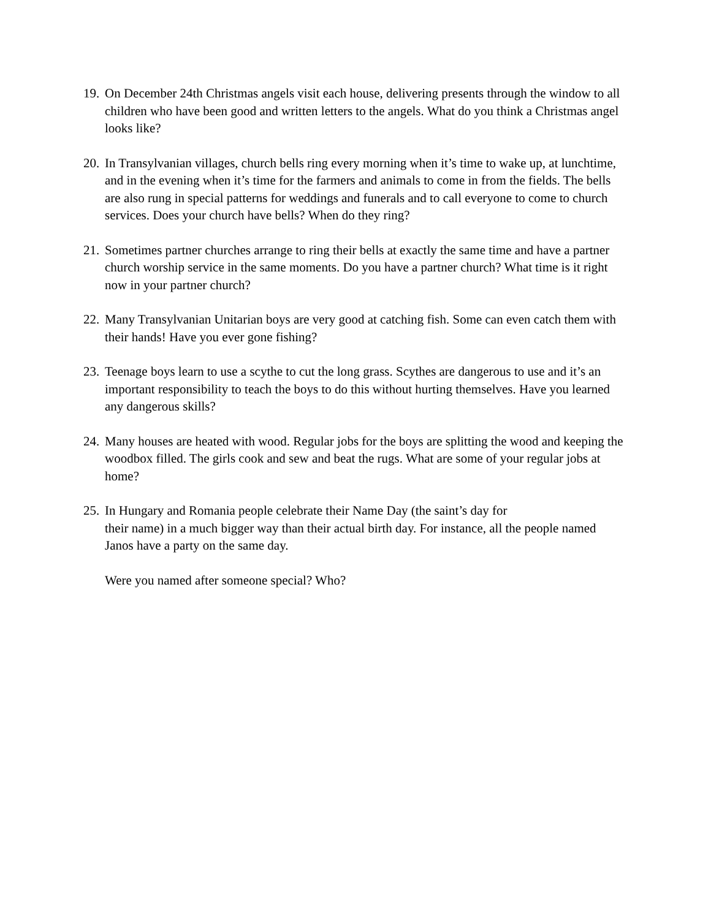19.
On December 24th Christmas angels visit each house, delivering presents through the window to all children who have been good and written letters to the angels. What do you think a Christmas angel looks like?
20.
In Transylvanian villages, church bells ring every morning when it’s time to wake up, at lunchtime, and in the evening when it’s time for the farmers and animals to come in from the fields. The bells are also rung in special patterns for weddings and funerals and to call everyone to come to church services. Does your church have bells? When do they ring?
21.
Sometimes partner churches arrange to ring their bells at exactly the same time and have a partner church worship service in the same moments. Do you have a partner church? What time is it right now in your partner church?
22.
Many Transylvanian Unitarian boys are very good at catching fish. Some can even catch them with their hands! Have you ever gone fishing?
23.
Teenage boys learn to use a scythe to cut the long grass. Scythes are dangerous to use and it’s an important responsibility to teach the boys to do this without hurting themselves. Have you learned any dangerous skills?
24.
Many houses are heated with wood. Regular jobs for the boys are splitting the wood and keeping the woodbox filled. The girls cook and sew and beat the rugs. What are some of your regular jobs at home?
25.
In Hungary and Romania people celebrate their Name Day (the saint’s day for
their name) in a much bigger way than their actual birth day. For instance, all the people named Janos have a party on the same day.
Were you named after someone special? Who?